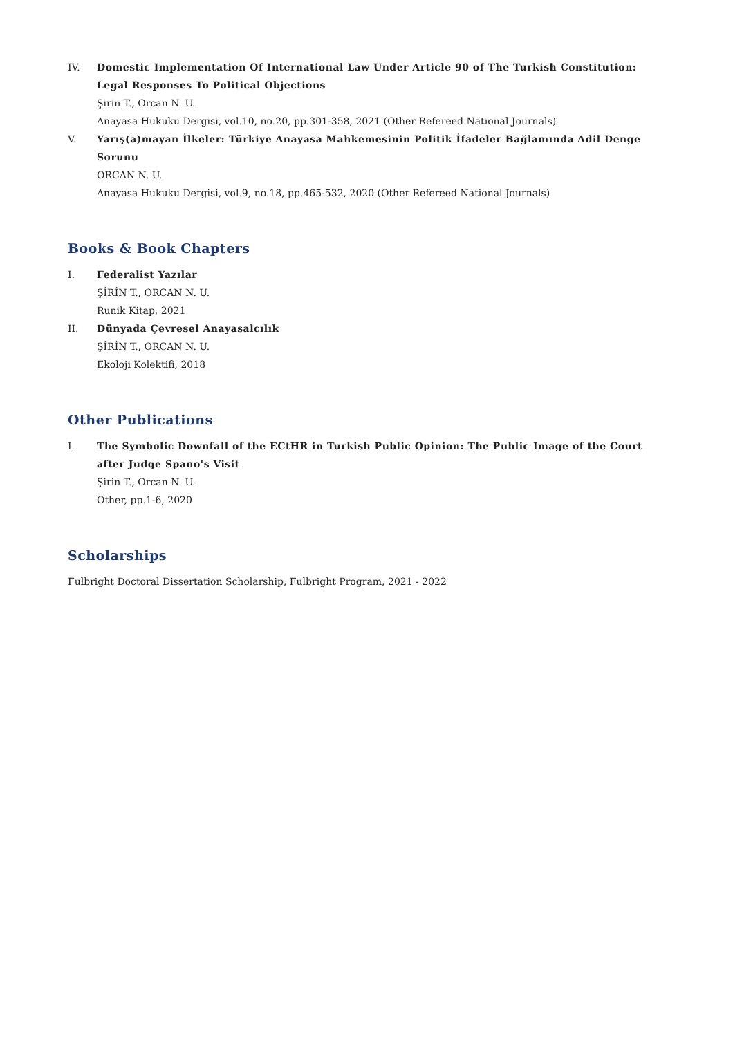IV. Domestic Implementation Of International Law Under Article 90 of The Turkish Constitution: Legal Responses To Political Objections
Şirin T., Orcan N. U.
Anayasa Hukuku Dergisi, vol.10, no.20, pp.301-358, 2021 (Other Refereed National Journals)
V. Yarış(a)mayan İlkeler: Türkiye Anayasa Mahkemesinin Politik İfadeler Bağlamında Adil Denge Sorunu
ORCAN N. U.
Anayasa Hukuku Dergisi, vol.9, no.18, pp.465-532, 2020 (Other Refereed National Journals)
Books & Book Chapters
I. Federalist Yazılar
ŞİRİN T., ORCAN N. U.
Runik Kitap, 2021
II. Dünyada Çevresel Anayasalcılık
ŞİRİN T., ORCAN N. U.
Ekoloji Kolektifi, 2018
Other Publications
I. The Symbolic Downfall of the ECtHR in Turkish Public Opinion: The Public Image of the Court after Judge Spano's Visit
Şirin T., Orcan N. U.
Other, pp.1-6, 2020
Scholarships
Fulbright Doctoral Dissertation Scholarship, Fulbright Program, 2021 - 2022